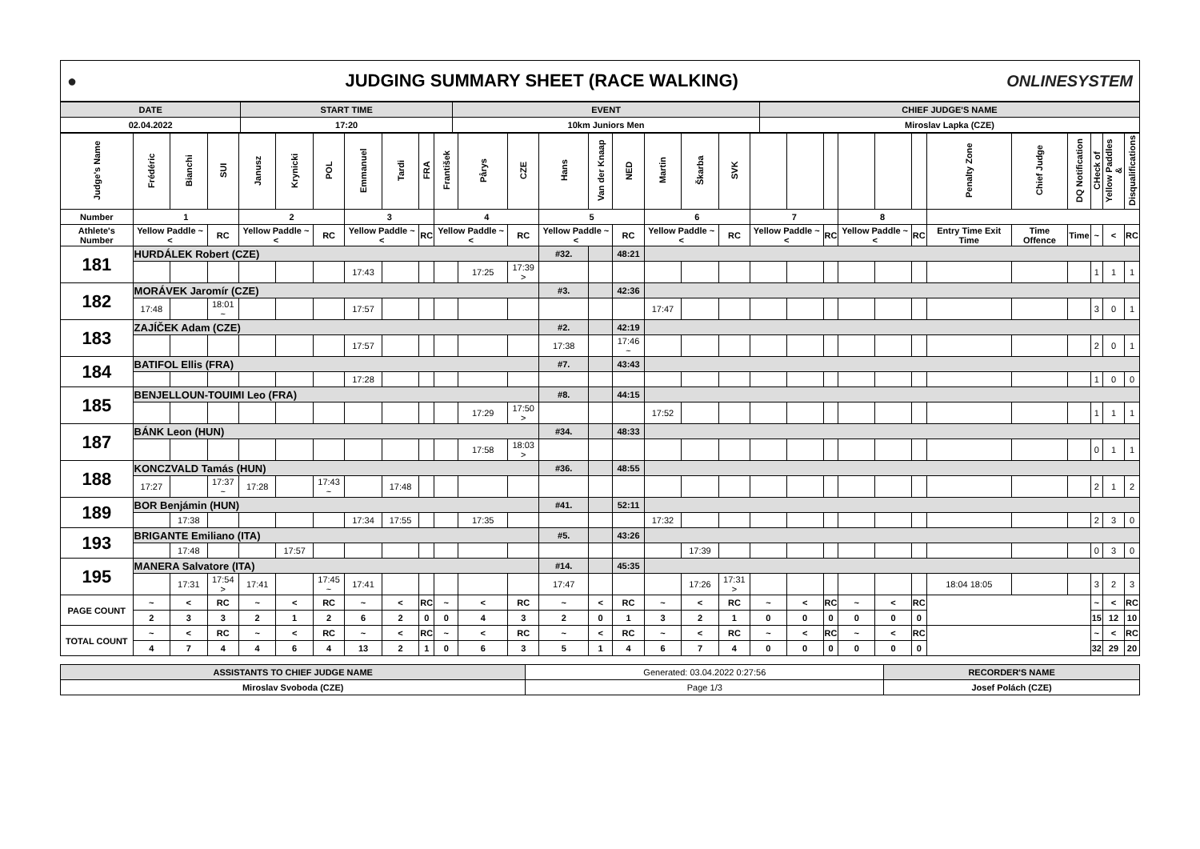●
JUDGING SUMMARY SHEET (RACE WALKING)
ONLINESYSTEM
| DATE | START TIME | EVENT | CHIEF JUDGE'S NAME |
| 02.04.2022 | 17:20 | 10km Juniors Men | Miroslav Lapka (CZE) |
| Judge's Name | Frédéric | Bianchi | SUI | Janusz | Krynicki | POL | Emmanuel | Tardi | FRA | František | Pårys | CZE | Hans | Van der Knaap | NED | Martin | Škarba | SVK | | | | | | | Penalty Zone | Chief Judge | DQ Notification | CHeck of | Yellow Paddles & | Disqualifications |
| --- | --- | --- | --- | --- | --- | --- | --- | --- | --- | --- | --- | --- | --- | --- | --- | --- | --- | --- | --- | --- | --- | --- | --- | --- | --- | --- | --- | --- | --- | --- |
| Number | 1 | | | 2 | | | 3 | | | 4 | | | 5 | | | 6 | | | 7 | | | 8 | | | | | | | | |
| Athlete's Number | Yellow Paddle ~ < | | RC | Yellow Paddle ~ < | | RC | Yellow Paddle ~ < | | RC | Yellow Paddle ~ < | | RC | Yellow Paddle ~ < | | RC | Yellow Paddle ~ < | | RC | Yellow Paddle ~ < | | RC | Yellow Paddle ~ < | | RC | Entry Time Exit Time | Time Offence | Time | ~ | < | RC |
| 181 | HURDÁLEK Robert (CZE) | | | | | | | | | | | | #32. | | 48:21 | | | | | | | | | | | | | | | |
| | | | | | | | 17:43 | | | | 17:25 | 17:39 > | | | | | | | | | | | | | | | | 1 | 1 | 1 |
| 182 | MORÁVEK Jaromír (CZE) | | | | | | | | | | | | #3. | | 42:36 | | | | | | | | | | | | | | | |
| | 17:48 | | 18:01 ~ | | | | 17:57 | | | | | | | | | 17:47 | | | | | | | | | | | | 3 | 0 | 1 |
| 183 | ZAJÍČEK Adam (CZE) | | | | | | | | | | | | #2. | | 42:19 | | | | | | | | | | | | | | | |
| | | | | | | | 17:57 | | | | | | 17:38 | | 17:46 ~ | | | | | | | | | | | | | 2 | 0 | 1 |
| 184 | BATIFOL Ellis (FRA) | | | | | | | | | | | | #7. | | 43:43 | | | | | | | | | | | | | | | |
| | | | | | | | 17:28 | | | | | | | | | | | | | | | | | | | | | 1 | 0 | 0 |
| 185 | BENJELLOUN-TOUIMI Leo (FRA) | | | | | | | | | | | | #8. | | 44:15 | | | | | | | | | | | | | | | |
| | | | | | | | | | | | 17:29 | 17:50 > | | | | 17:52 | | | | | | | | | | | | 1 | 1 | 1 |
| 187 | BÁNK Leon (HUN) | | | | | | | | | | | | #34. | | 48:33 | | | | | | | | | | | | | | | |
| | | | | | | | | | | | 17:58 | 18:03 > | | | | | | | | | | | | | | | | 0 | 1 | 1 |
| 188 | KONCZVALD Tamás (HUN) | | | | | | | | | | | | #36. | | 48:55 | | | | | | | | | | | | | | | |
| | 17:27 | | 17:37 ~ | 17:28 | | 17:43 ~ | | 17:48 | | | | | | | | | | | | | | | | | | | | 2 | 1 | 2 |
| 189 | BOR Benjámin (HUN) | | | | | | | | | | | | #41. | | 52:11 | | | | | | | | | | | | | | | |
| | | 17:38 | | | | | 17:34 | 17:55 | | | 17:35 | | | | | 17:32 | | | | | | | | | | | | 2 | 3 | 0 |
| 193 | BRIGANTE Emiliano (ITA) | | | | | | | | | | | | #5. | | 43:26 | | | | | | | | | | | | | | | |
| | | 17:48 | | | 17:57 | | | | | | | | | | | | 17:39 | | | | | | | | | | | 0 | 3 | 0 |
| 195 | MANERA Salvatore (ITA) | | | | | | | | | | | | #14. | | 45:35 | | | | | | | | | | | | | | | |
| | | 17:31 | 17:54 > | 17:41 | | 17:45 ~ | 17:41 | | | | | | 17:47 | | | | 17:26 | 17:31 > | | | | | | | 18:04 18:05 | | | 3 | 2 | 3 |
| PAGE COUNT | ~ | < | RC | ~ | < | RC | ~ | < | RC | ~ | < | RC | ~ | < | RC | ~ | < | RC | ~ | < | RC | ~ | < | RC | | | | ~ | < | RC |
| | 2 | 3 | 3 | 2 | 1 | 2 | 6 | 2 | 0 | 0 | 4 | 3 | 2 | 0 | 1 | 3 | 2 | 1 | 0 | 0 | 0 | 0 | 0 | 0 | | | | 15 | 12 | 10 |
| TOTAL COUNT | ~ | < | RC | ~ | < | RC | ~ | < | RC | ~ | < | RC | ~ | < | RC | ~ | < | RC | ~ | < | RC | ~ | < | RC | | | | ~ | < | RC |
| | 4 | 7 | 4 | 4 | 6 | 4 | 13 | 2 | 1 | 0 | 6 | 3 | 5 | 1 | 4 | 6 | 7 | 4 | 0 | 0 | 0 | 0 | 0 | 0 | | | | 32 | 29 | 20 |
| ASSISTANTS TO CHIEF JUDGE NAME | Generated: 03.04.2022 0:27:56 | RECORDER'S NAME |
| Miroslav Svoboda (CZE) | Page 1/3 | Josef Polách (CZE) |